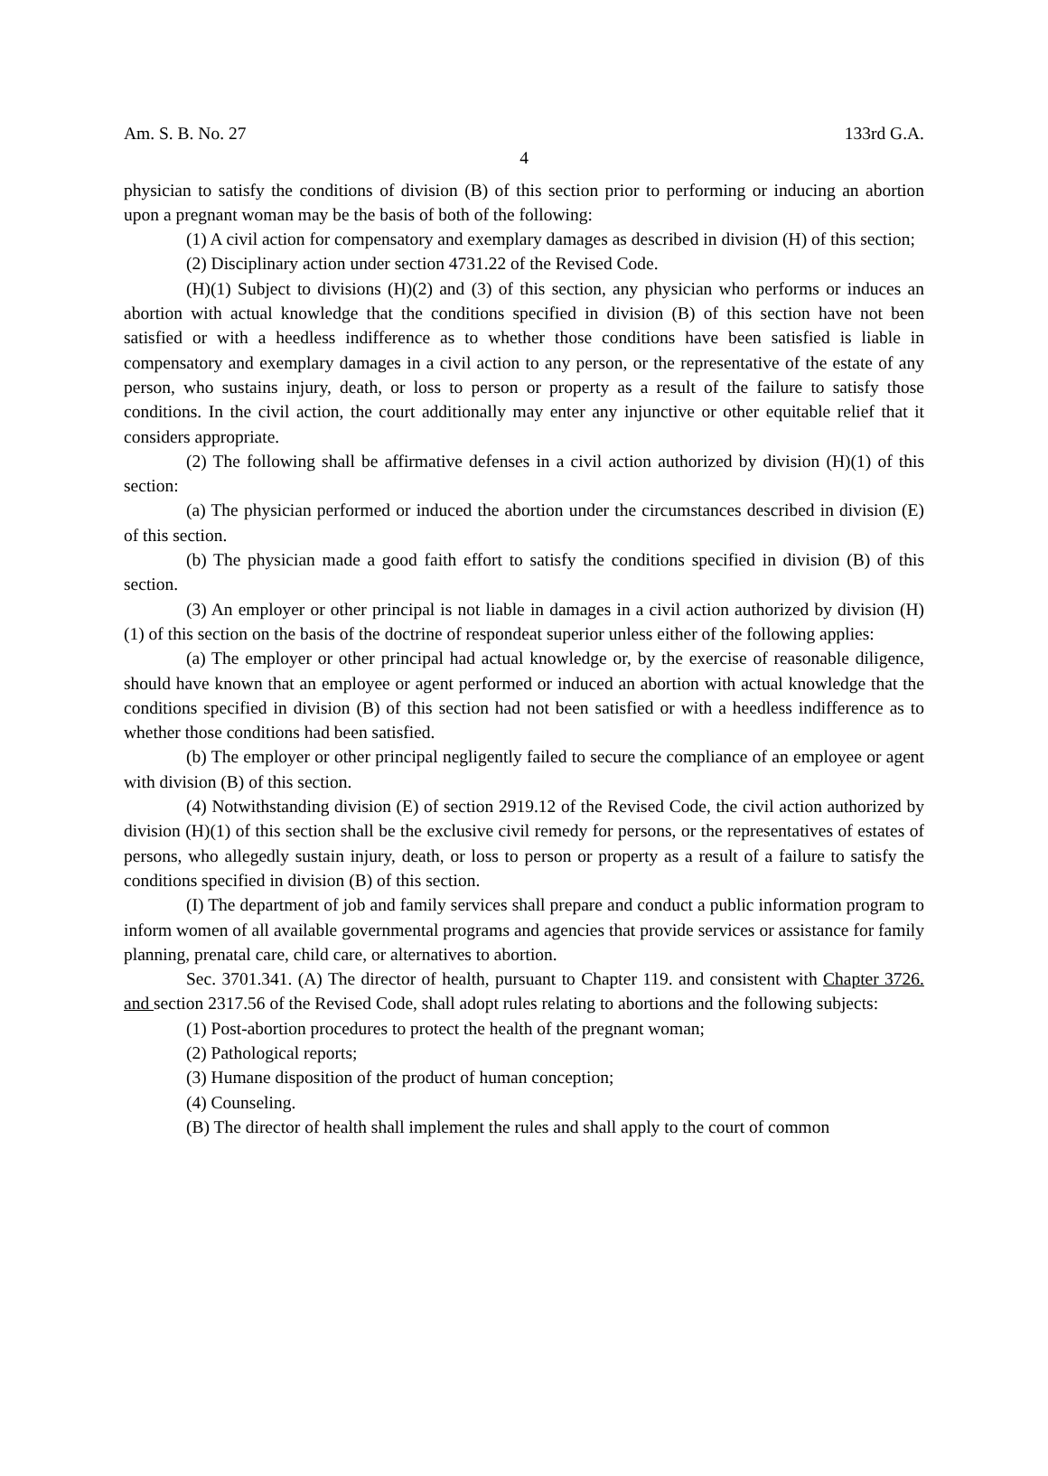Am. S. B. No. 27 133rd G.A.
4
physician to satisfy the conditions of division (B) of this section prior to performing or inducing an abortion upon a pregnant woman may be the basis of both of the following:
(1) A civil action for compensatory and exemplary damages as described in division (H) of this section;
(2) Disciplinary action under section 4731.22 of the Revised Code.
(H)(1) Subject to divisions (H)(2) and (3) of this section, any physician who performs or induces an abortion with actual knowledge that the conditions specified in division (B) of this section have not been satisfied or with a heedless indifference as to whether those conditions have been satisfied is liable in compensatory and exemplary damages in a civil action to any person, or the representative of the estate of any person, who sustains injury, death, or loss to person or property as a result of the failure to satisfy those conditions. In the civil action, the court additionally may enter any injunctive or other equitable relief that it considers appropriate.
(2) The following shall be affirmative defenses in a civil action authorized by division (H)(1) of this section:
(a) The physician performed or induced the abortion under the circumstances described in division (E) of this section.
(b) The physician made a good faith effort to satisfy the conditions specified in division (B) of this section.
(3) An employer or other principal is not liable in damages in a civil action authorized by division (H)(1) of this section on the basis of the doctrine of respondeat superior unless either of the following applies:
(a) The employer or other principal had actual knowledge or, by the exercise of reasonable diligence, should have known that an employee or agent performed or induced an abortion with actual knowledge that the conditions specified in division (B) of this section had not been satisfied or with a heedless indifference as to whether those conditions had been satisfied.
(b) The employer or other principal negligently failed to secure the compliance of an employee or agent with division (B) of this section.
(4) Notwithstanding division (E) of section 2919.12 of the Revised Code, the civil action authorized by division (H)(1) of this section shall be the exclusive civil remedy for persons, or the representatives of estates of persons, who allegedly sustain injury, death, or loss to person or property as a result of a failure to satisfy the conditions specified in division (B) of this section.
(I) The department of job and family services shall prepare and conduct a public information program to inform women of all available governmental programs and agencies that provide services or assistance for family planning, prenatal care, child care, or alternatives to abortion.
Sec. 3701.341. (A) The director of health, pursuant to Chapter 119. and consistent with Chapter 3726. and section 2317.56 of the Revised Code, shall adopt rules relating to abortions and the following subjects:
(1) Post-abortion procedures to protect the health of the pregnant woman;
(2) Pathological reports;
(3) Humane disposition of the product of human conception;
(4) Counseling.
(B) The director of health shall implement the rules and shall apply to the court of common